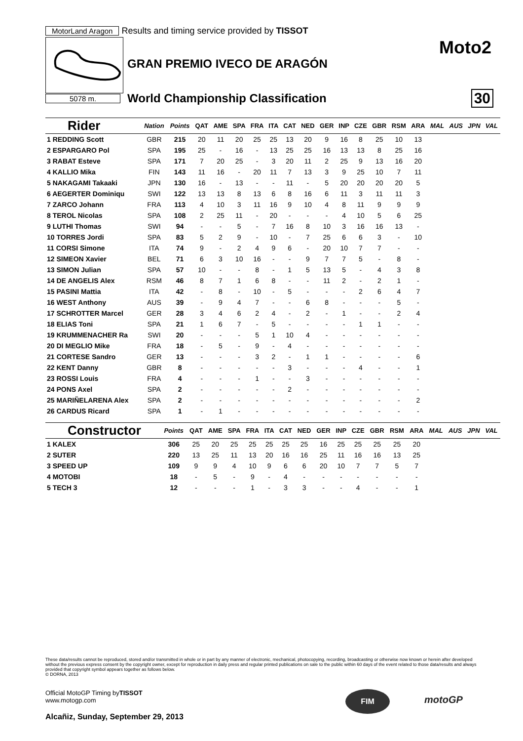MotorLand Aragon Results and timing service provided by TISSOT
GRAN PREMIO IVECO DE ARAGÓN
Moto2
5078 m.
World Championship Classification
30
| Rider | Nation | Points | QAT | AME | SPA | FRA | ITA | CAT | NED | GER | INP | CZE | GBR | RSM | ARA | MAL | AUS | JPN | VAL |
| --- | --- | --- | --- | --- | --- | --- | --- | --- | --- | --- | --- | --- | --- | --- | --- | --- | --- | --- | --- |
| 1 REDDING Scott | GBR | 215 | 20 | 11 | 20 | 25 | 25 | 13 | 20 | 9 | 16 | 8 | 25 | 10 | 13 | | | | |
| 2 ESPARGARO Pol | SPA | 195 | 25 | - | 16 | - | 13 | 25 | 25 | 16 | 13 | 13 | 8 | 25 | 16 | | | | |
| 3 RABAT Esteve | SPA | 171 | 7 | 20 | 25 | - | 3 | 20 | 11 | 2 | 25 | 9 | 13 | 16 | 20 | | | | |
| 4 KALLIO Mika | FIN | 143 | 11 | 16 | - | 20 | 11 | 7 | 13 | 3 | 9 | 25 | 10 | 7 | 11 | | | | |
| 5 NAKAGAMI Takaaki | JPN | 130 | 16 | - | 13 | - | - | 11 | - | 5 | 20 | 20 | 20 | 20 | 5 | | | | |
| 6 AEGERTER Dominiqu | SWI | 122 | 13 | 13 | 8 | 13 | 6 | 8 | 16 | 6 | 11 | 3 | 11 | 11 | 3 | | | | |
| 7 ZARCO Johann | FRA | 113 | 4 | 10 | 3 | 11 | 16 | 9 | 10 | 4 | 8 | 11 | 9 | 9 | 9 | | | | |
| 8 TEROL Nicolas | SPA | 108 | 2 | 25 | 11 | - | 20 | - | - | - | 4 | 10 | 5 | 6 | 25 | | | | |
| 9 LUTHI Thomas | SWI | 94 | - | - | 5 | - | 7 | 16 | 8 | 10 | 3 | 16 | 16 | 13 | - | | | | |
| 10 TORRES Jordi | SPA | 83 | 5 | 2 | 9 | - | 10 | - | 7 | 25 | 6 | 6 | 3 | - | 10 | | | | |
| 11 CORSI Simone | ITA | 74 | 9 | - | 2 | 4 | 9 | 6 | - | 20 | 10 | 7 | 7 | - | - | | | | |
| 12 SIMEON Xavier | BEL | 71 | 6 | 3 | 10 | 16 | - | - | 9 | 7 | 7 | 5 | - | 8 | - | | | | |
| 13 SIMON Julian | SPA | 57 | 10 | - | - | 8 | - | 1 | 5 | 13 | 5 | - | 4 | 3 | 8 | | | | |
| 14 DE ANGELIS Alex | RSM | 46 | 8 | 7 | 1 | 6 | 8 | - | - | 11 | 2 | - | 2 | 1 | - | | | | |
| 15 PASINI Mattia | ITA | 42 | - | 8 | - | 10 | - | 5 | - | - | - | 2 | 6 | 4 | 7 | | | | |
| 16 WEST Anthony | AUS | 39 | - | 9 | 4 | 7 | - | - | 6 | 8 | - | - | - | 5 | - | | | | |
| 17 SCHROTTER Marcel | GER | 28 | 3 | 4 | 6 | 2 | 4 | - | 2 | - | 1 | - | - | 2 | 4 | | | | |
| 18 ELIAS Toni | SPA | 21 | 1 | 6 | 7 | - | 5 | - | - | - | - | 1 | 1 | - | - | | | | |
| 19 KRUMMENACHER Ra | SWI | 20 | - | - | - | 5 | 1 | 10 | 4 | - | - | - | - | - | - | | | | |
| 20 DI MEGLIO Mike | FRA | 18 | - | 5 | - | 9 | - | 4 | - | - | - | - | - | - | - | | | | |
| 21 CORTESE Sandro | GER | 13 | - | - | - | 3 | 2 | - | 1 | 1 | - | - | - | - | 6 | | | | |
| 22 KENT Danny | GBR | 8 | - | - | - | - | - | 3 | - | - | - | 4 | - | - | 1 | | | | |
| 23 ROSSI Louis | FRA | 4 | - | - | - | 1 | - | - | 3 | - | - | - | - | - | - | | | | |
| 24 PONS Axel | SPA | 2 | - | - | - | - | - | 2 | - | - | - | - | - | - | - | | | | |
| 25 MARIÑELARENA Alex | SPA | 2 | - | - | - | - | - | - | - | - | - | - | - | - | 2 | | | | |
| 26 CARDUS Ricard | SPA | 1 | - | 1 | - | - | - | - | - | - | - | - | - | - | - | | | | |
| Constructor | | Points | QAT | AME | SPA | FRA | ITA | CAT | NED | GER | INP | CZE | GBR | RSM | ARA | MAL | AUS | JPN | VAL |
| --- | --- | --- | --- | --- | --- | --- | --- | --- | --- | --- | --- | --- | --- | --- | --- | --- | --- | --- | --- |
| 1 KALEX | | 306 | 25 | 20 | 25 | 25 | 25 | 25 | 25 | 16 | 25 | 25 | 25 | 25 | 20 | | | | |
| 2 SUTER | | 220 | 13 | 25 | 11 | 13 | 20 | 16 | 16 | 25 | 11 | 16 | 16 | 13 | 25 | | | | |
| 3 SPEED UP | | 109 | 9 | 9 | 4 | 10 | 9 | 6 | 6 | 20 | 10 | 7 | 7 | 5 | 7 | | | | |
| 4 MOTOBI | | 18 | - | 5 | - | 9 | - | 4 | - | - | - | - | - | - | - | | | | |
| 5 TECH 3 | | 12 | - | - | - | 1 | - | 3 | 3 | - | - | 4 | - | - | 1 | | | | |
These data/results cannot be reproduced, stored and/or transmitted in whole or in part by any manner of electronic, mechanical, photocopying, recording, broadcasting or otherwise now known or herein after developed without the previous express consent by the copyright owner, except for reproduction in daily press and regular printed publications on sale to the public within 60 days of the event related to those data/results and always provided that copyright symbol appears together as follows below.
© DORNA, 2013
Official MotoGP Timing byTISSOT
www.motogp.com
Alcañiz, Sunday, September 29, 2013
FIM
motoGP